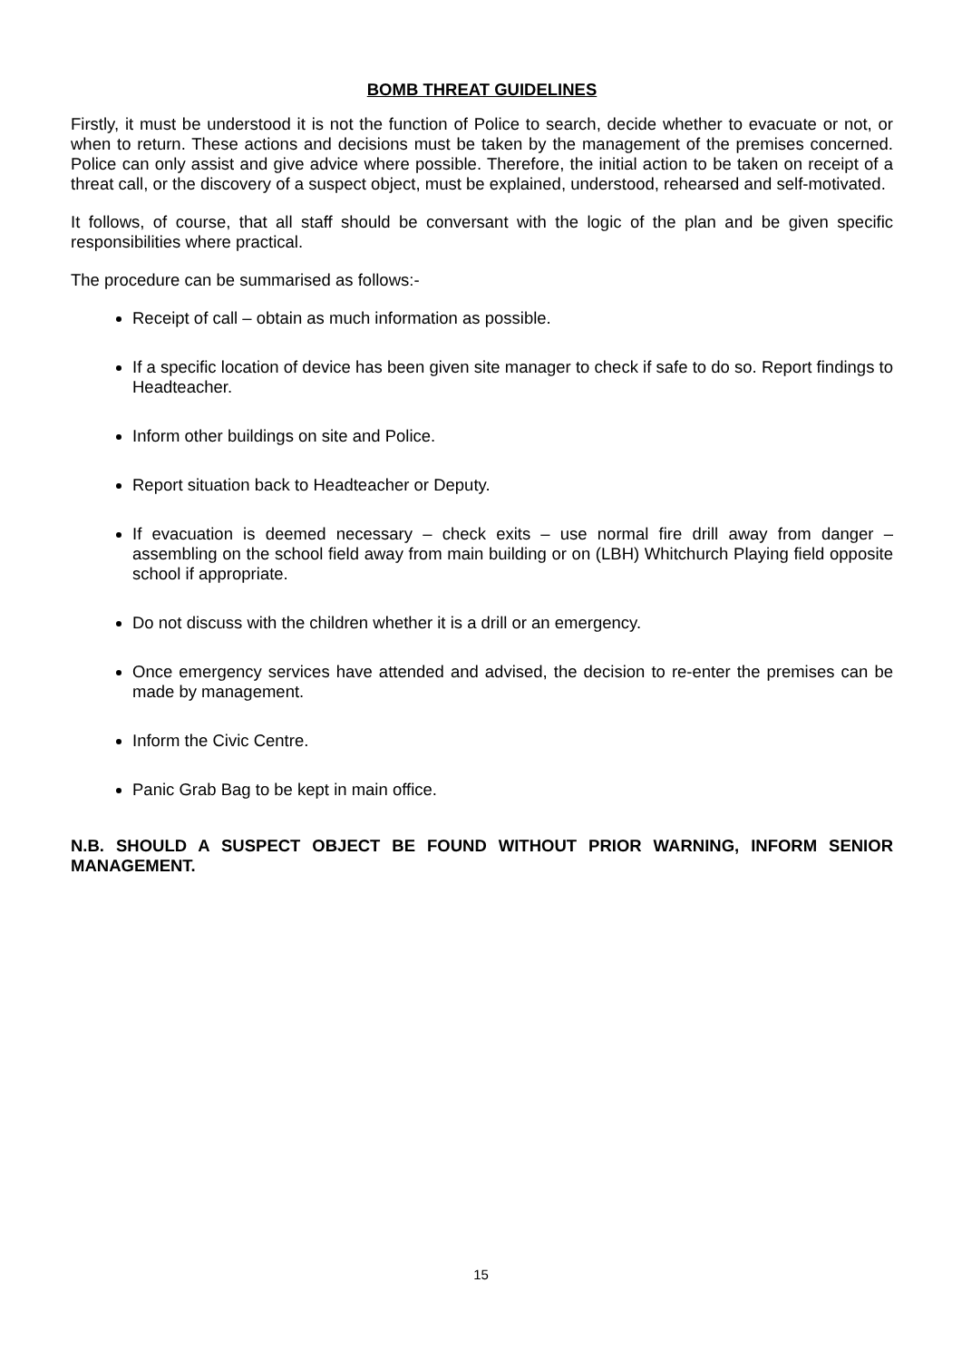BOMB THREAT GUIDELINES
Firstly, it must be understood it is not the function of Police to search, decide whether to evacuate or not, or when to return. These actions and decisions must be taken by the management of the premises concerned. Police can only assist and give advice where possible. Therefore, the initial action to be taken on receipt of a threat call, or the discovery of a suspect object, must be explained, understood, rehearsed and self-motivated.
It follows, of course, that all staff should be conversant with the logic of the plan and be given specific responsibilities where practical.
The procedure can be summarised as follows:-
Receipt of call – obtain as much information as possible.
If a specific location of device has been given site manager to check if safe to do so. Report findings to Headteacher.
Inform other buildings on site and Police.
Report situation back to Headteacher or Deputy.
If evacuation is deemed necessary – check exits – use normal fire drill away from danger – assembling on the school field away from main building or on (LBH) Whitchurch Playing field opposite school if appropriate.
Do not discuss with the children whether it is a drill or an emergency.
Once emergency services have attended and advised, the decision to re-enter the premises can be made by management.
Inform the Civic Centre.
Panic Grab Bag to be kept in main office.
N.B. SHOULD A SUSPECT OBJECT BE FOUND WITHOUT PRIOR WARNING, INFORM SENIOR MANAGEMENT.
15